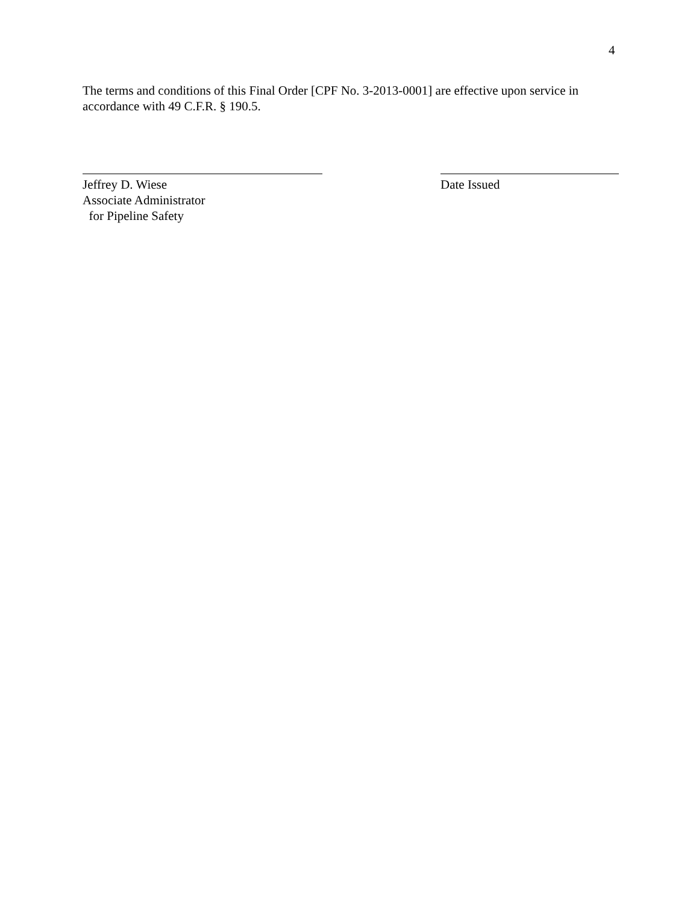4
The terms and conditions of this Final Order [CPF No. 3-2013-0001] are effective upon service in accordance with 49 C.F.R. § 190.5.
Jeffrey D. Wiese
Associate Administrator
for Pipeline Safety
Date Issued